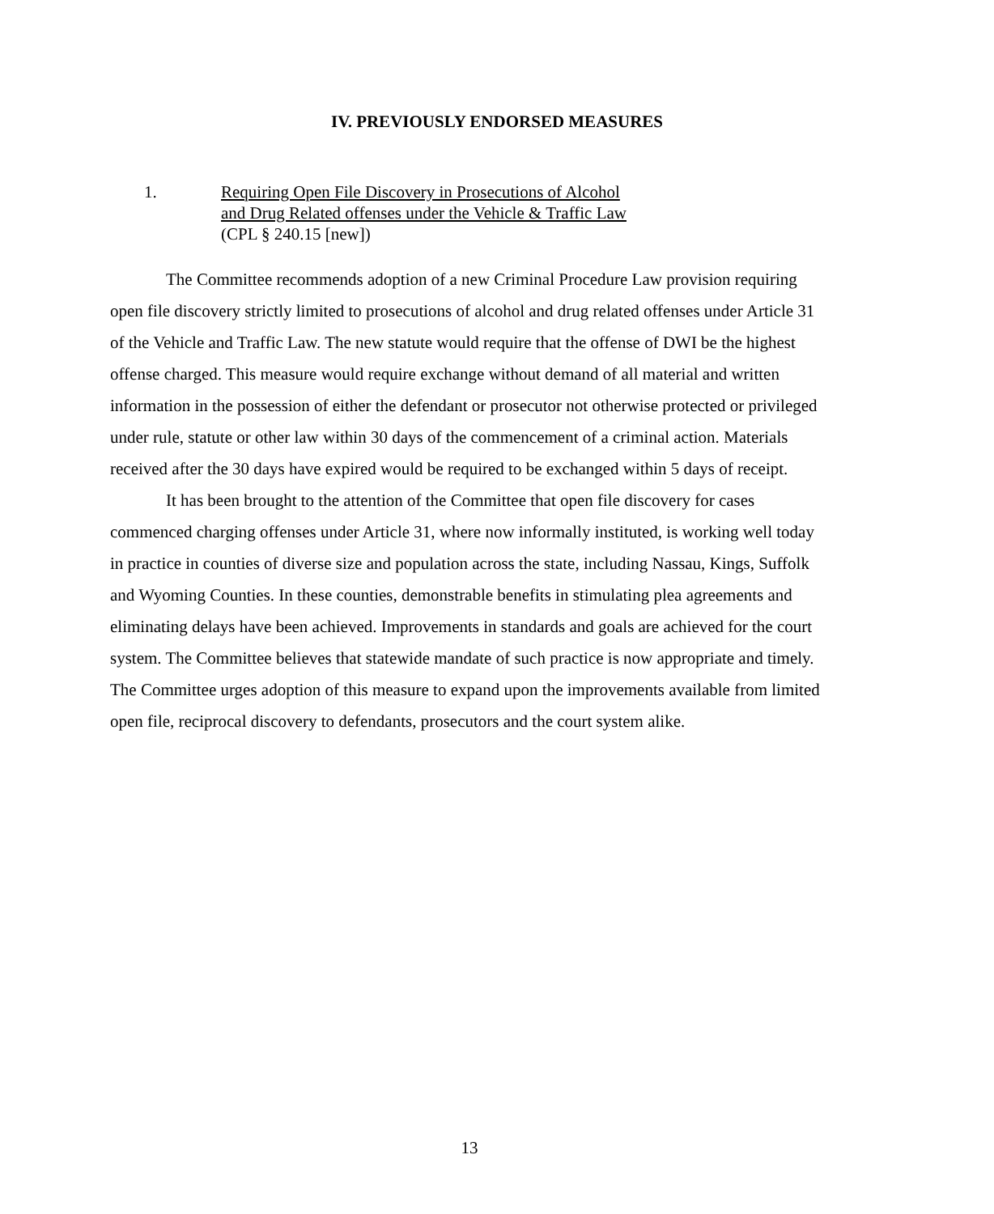IV. PREVIOUSLY ENDORSED MEASURES
1. Requiring Open File Discovery in Prosecutions of Alcohol
and Drug Related offenses under the Vehicle & Traffic Law
(CPL § 240.15 [new])
The Committee recommends adoption of a new Criminal Procedure Law provision requiring open file discovery strictly limited to prosecutions of alcohol and drug related offenses under Article 31 of the Vehicle and Traffic Law. The new statute would require that the offense of DWI be the highest offense charged. This measure would require exchange without demand of all material and written information in the possession of either the defendant or prosecutor not otherwise protected or privileged under rule, statute or other law within 30 days of the commencement of a criminal action. Materials received after the 30 days have expired would be required to be exchanged within 5 days of receipt.
It has been brought to the attention of the Committee that open file discovery for cases commenced charging offenses under Article 31, where now informally instituted, is working well today in practice in counties of diverse size and population across the state, including Nassau, Kings, Suffolk and Wyoming Counties. In these counties, demonstrable benefits in stimulating plea agreements and eliminating delays have been achieved. Improvements in standards and goals are achieved for the court system. The Committee believes that statewide mandate of such practice is now appropriate and timely. The Committee urges adoption of this measure to expand upon the improvements available from limited open file, reciprocal discovery to defendants, prosecutors and the court system alike.
13